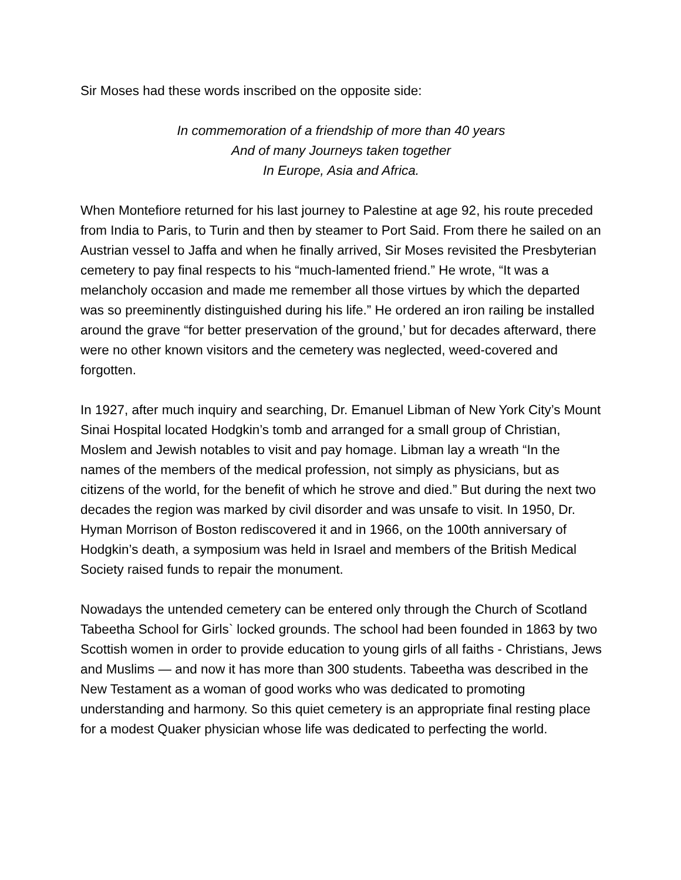Sir Moses had these words inscribed on the opposite side:
In commemoration of a friendship of more than 40 years
And of many Journeys taken together
In Europe, Asia and Africa.
When Montefiore returned for his last journey to Palestine at age 92, his route preceded from India to Paris, to Turin and then by steamer to Port Said. From there he sailed on an Austrian vessel to Jaffa and when he finally arrived, Sir Moses revisited the Presbyterian cemetery to pay final respects to his “much-lamented friend.” He wrote, “It was a melancholy occasion and made me remember all those virtues by which the departed was so preeminently distinguished during his life.” He ordered an iron railing be installed around the grave “for better preservation of the ground,’ but for decades afterward, there were no other known visitors and the cemetery was neglected, weed-covered and forgotten.
In 1927, after much inquiry and searching, Dr. Emanuel Libman of New York City’s Mount Sinai Hospital located Hodgkin’s tomb and arranged for a small group of Christian, Moslem and Jewish notables to visit and pay homage. Libman lay a wreath “In the names of the members of the medical profession, not simply as physicians, but as citizens of the world, for the benefit of which he strove and died.” But during the next two decades the region was marked by civil disorder and was unsafe to visit. In 1950, Dr. Hyman Morrison of Boston rediscovered it and in 1966, on the 100th anniversary of Hodgkin’s death, a symposium was held in Israel and members of the British Medical Society raised funds to repair the monument.
Nowadays the untended cemetery can be entered only through the Church of Scotland Tabeetha School for Girls` locked grounds. The school had been founded in 1863 by two Scottish women in order to provide education to young girls of all faiths - Christians, Jews and Muslims — and now it has more than 300 students. Tabeetha was described in the New Testament as a woman of good works who was dedicated to promoting understanding and harmony. So this quiet cemetery is an appropriate final resting place for a modest Quaker physician whose life was dedicated to perfecting the world.